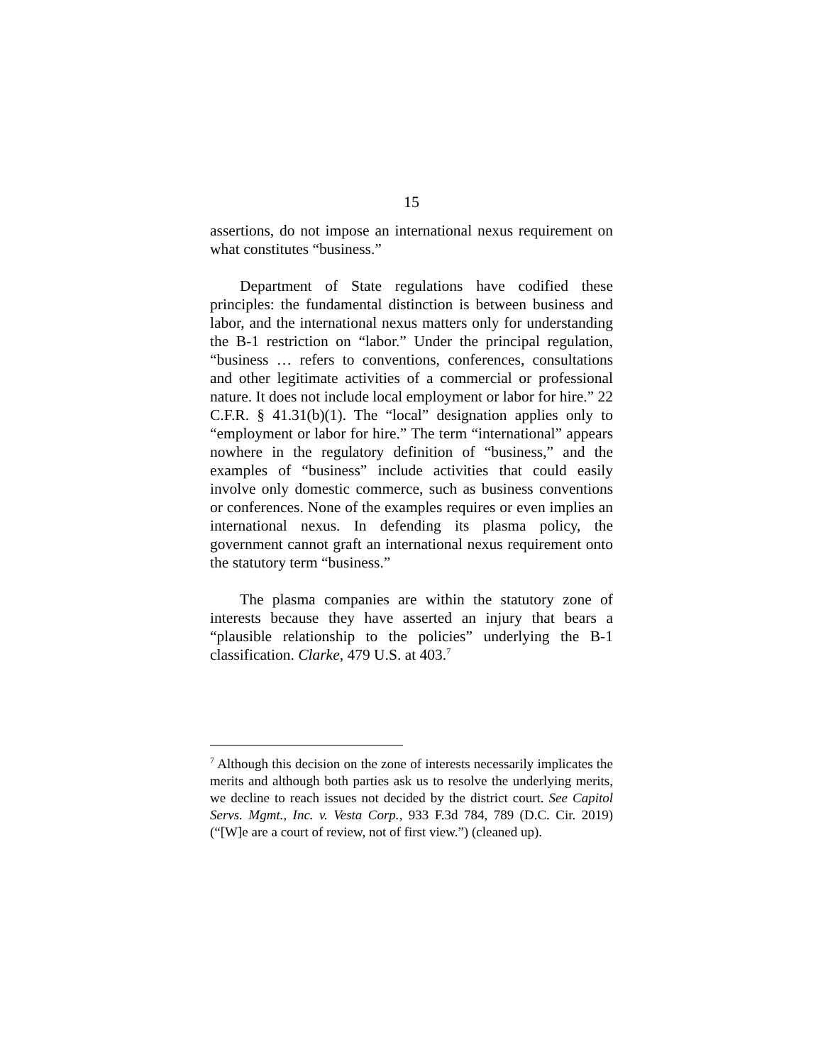15
assertions, do not impose an international nexus requirement on what constitutes “business.”
Department of State regulations have codified these principles: the fundamental distinction is between business and labor, and the international nexus matters only for understanding the B-1 restriction on “labor.” Under the principal regulation, “business … refers to conventions, conferences, consultations and other legitimate activities of a commercial or professional nature. It does not include local employment or labor for hire.” 22 C.F.R. § 41.31(b)(1). The “local” designation applies only to “employment or labor for hire.” The term “international” appears nowhere in the regulatory definition of “business,” and the examples of “business” include activities that could easily involve only domestic commerce, such as business conventions or conferences. None of the examples requires or even implies an international nexus. In defending its plasma policy, the government cannot graft an international nexus requirement onto the statutory term “business.”
The plasma companies are within the statutory zone of interests because they have asserted an injury that bears a “plausible relationship to the policies” underlying the B-1 classification. Clarke, 479 U.S. at 403.<sup>7</sup>
<sup>7</sup> Although this decision on the zone of interests necessarily implicates the merits and although both parties ask us to resolve the underlying merits, we decline to reach issues not decided by the district court. See Capitol Servs. Mgmt., Inc. v. Vesta Corp., 933 F.3d 784, 789 (D.C. Cir. 2019) (“[W]e are a court of review, not of first view.”) (cleaned up).